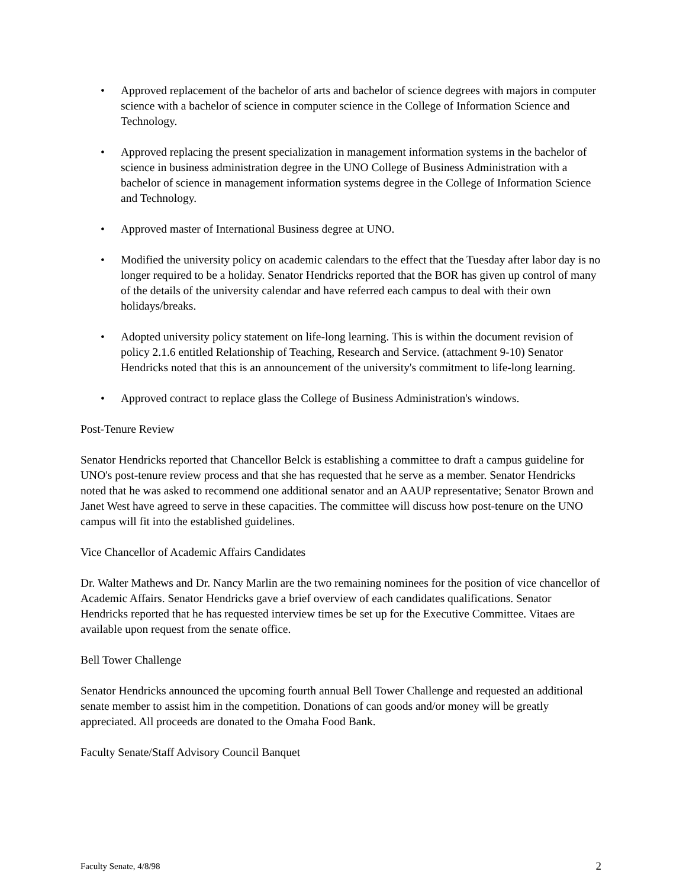• Approved replacement of the bachelor of arts and bachelor of science degrees with majors in computer science with a bachelor of science in computer science in the College of Information Science and Technology.
• Approved replacing the present specialization in management information systems in the bachelor of science in business administration degree in the UNO College of Business Administration with a bachelor of science in management information systems degree in the College of Information Science and Technology.
• Approved master of International Business degree at UNO.
• Modified the university policy on academic calendars to the effect that the Tuesday after labor day is no longer required to be a holiday. Senator Hendricks reported that the BOR has given up control of many of the details of the university calendar and have referred each campus to deal with their own holidays/breaks.
• Adopted university policy statement on life-long learning. This is within the document revision of policy 2.1.6 entitled Relationship of Teaching, Research and Service. (attachment 9-10) Senator Hendricks noted that this is an announcement of the university's commitment to life-long learning.
• Approved contract to replace glass the College of Business Administration's windows.
Post-Tenure Review
Senator Hendricks reported that Chancellor Belck is establishing a committee to draft a campus guideline for UNO's post-tenure review process and that she has requested that he serve as a member. Senator Hendricks noted that he was asked to recommend one additional senator and an AAUP representative; Senator Brown and Janet West have agreed to serve in these capacities. The committee will discuss how post-tenure on the UNO campus will fit into the established guidelines.
Vice Chancellor of Academic Affairs Candidates
Dr. Walter Mathews and Dr. Nancy Marlin are the two remaining nominees for the position of vice chancellor of Academic Affairs. Senator Hendricks gave a brief overview of each candidates qualifications. Senator Hendricks reported that he has requested interview times be set up for the Executive Committee. Vitaes are available upon request from the senate office.
Bell Tower Challenge
Senator Hendricks announced the upcoming fourth annual Bell Tower Challenge and requested an additional senate member to assist him in the competition. Donations of can goods and/or money will be greatly appreciated. All proceeds are donated to the Omaha Food Bank.
Faculty Senate/Staff Advisory Council Banquet
Faculty Senate, 4/8/98 2